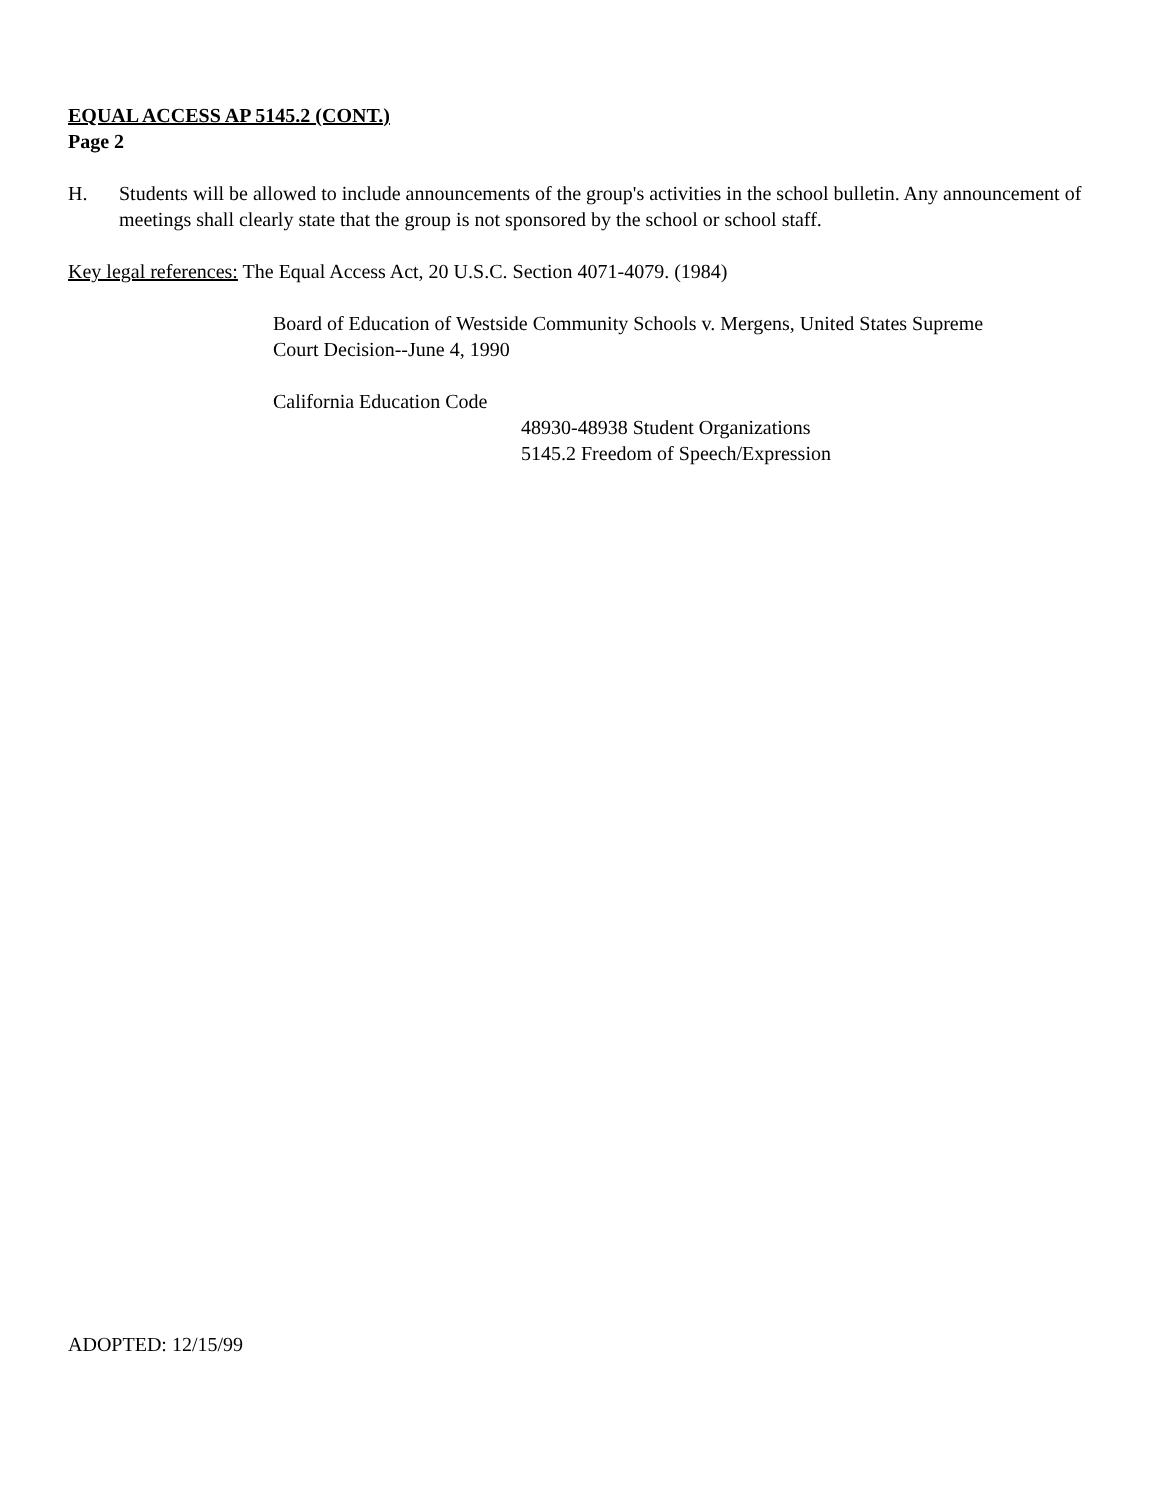EQUAL ACCESS AP 5145.2 (CONT.)
Page 2
H. Students will be allowed to include announcements of the group's activities in the school bulletin. Any announcement of meetings shall clearly state that the group is not sponsored by the school or school staff.
Key legal references: The Equal Access Act, 20 U.S.C. Section 4071-4079. (1984)
Board of Education of Westside Community Schools v. Mergens, United States Supreme
Court Decision--June 4, 1990
California Education Code
48930-48938 Student Organizations
5145.2 Freedom of Speech/Expression
ADOPTED: 12/15/99